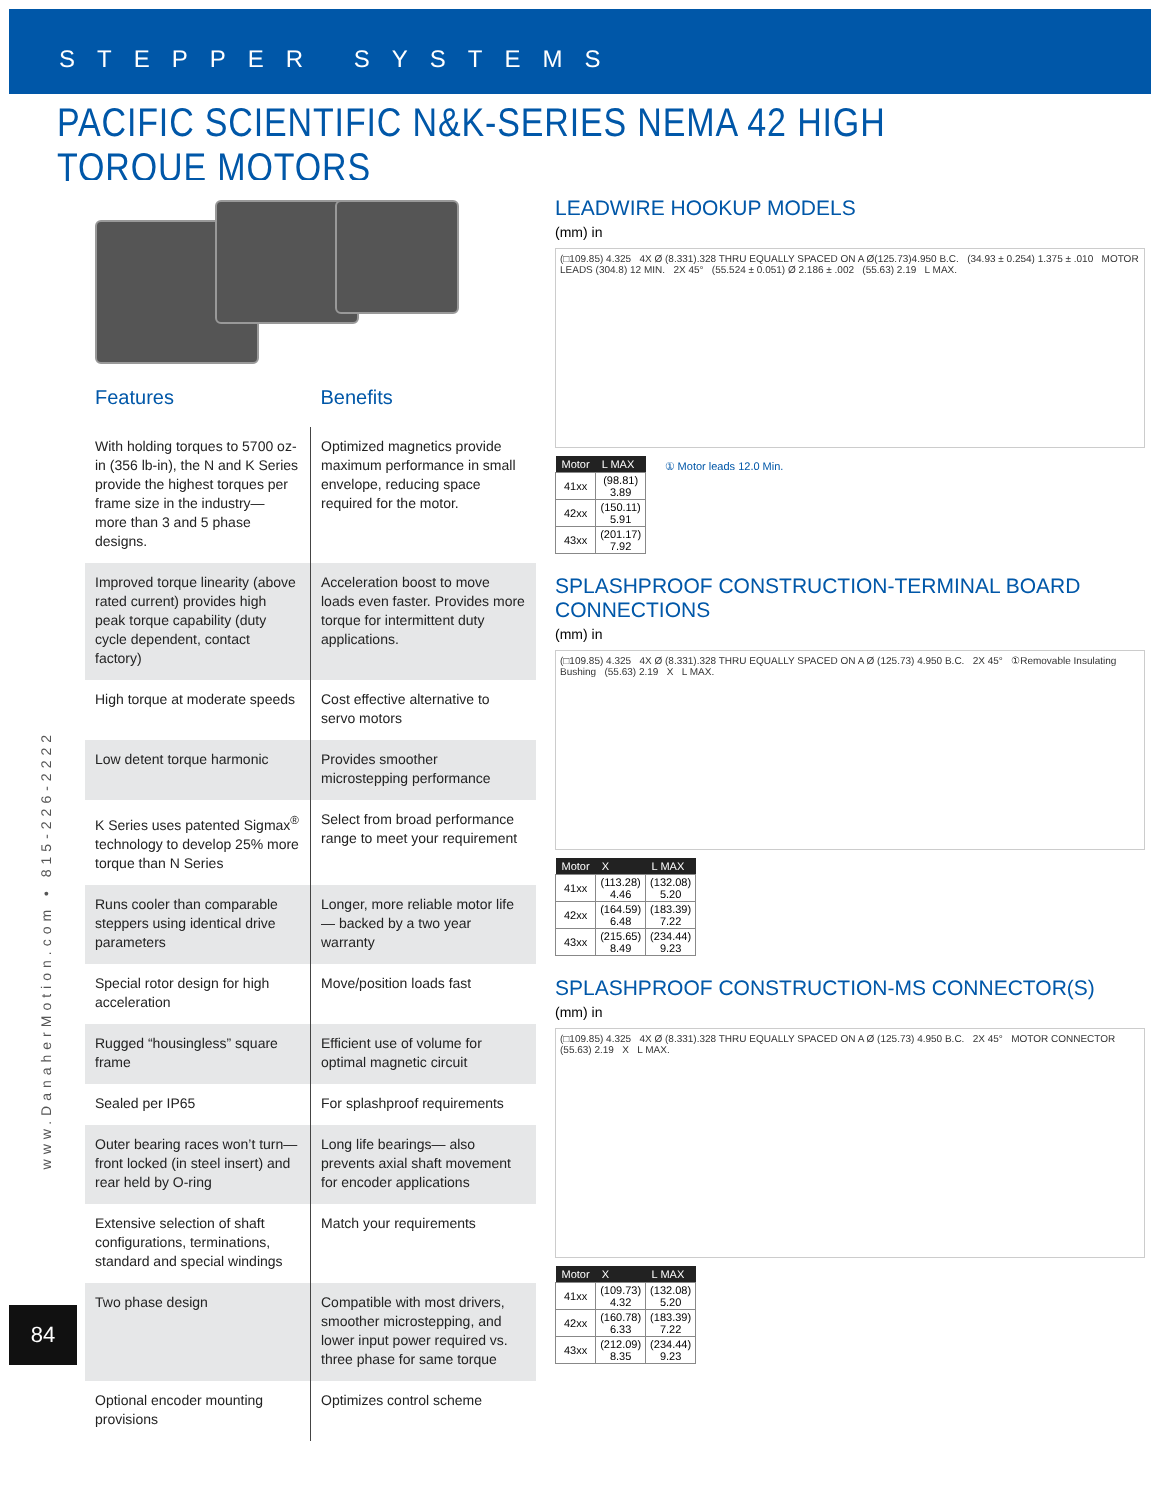STEPPER SYSTEMS
PACIFIC SCIENTIFIC N&K-SERIES NEMA 42 HIGH TORQUE MOTORS
| Features | Benefits |
| --- | --- |
| With holding torques to 5700 oz-in (356 lb-in), the N and K Series provide the highest torques per frame size in the industry— more than 3 and 5 phase designs. | Optimized magnetics provide maximum performance in small envelope, reducing space required for the motor. |
| Improved torque linearity (above rated current) provides high peak torque capability (duty cycle dependent, contact factory) | Acceleration boost to move loads even faster. Provides more torque for intermittent duty applications. |
| High torque at moderate speeds | Cost effective alternative to servo motors |
| Low detent torque harmonic | Provides smoother microstepping performance |
| K Series uses patented Sigmax<sup>®</sup> technology to develop 25% more torque than N Series | Select from broad performance range to meet your requirement |
| Runs cooler than comparable steppers using identical drive parameters | Longer, more reliable motor life— backed by a two year warranty |
| Special rotor design for high acceleration | Move/position loads fast |
| Rugged “housingless” square frame | Efficient use of volume for optimal magnetic circuit |
| Sealed per IP65 | For splashproof requirements |
| Outer bearing races won’t turn— front locked (in steel insert) and rear held by O-ring | Long life bearings— also prevents axial shaft movement for encoder applications |
| Extensive selection of shaft configurations, terminations, standard and special windings | Match your requirements |
| Two phase design | Compatible with most drivers, smoother microstepping, and lower input power required vs. three phase for same torque |
| Optional encoder mounting provisions | Optimizes control scheme |
LEADWIRE HOOKUP MODELS
(mm) in
(□109.85) 4.325 4X Ø (8.331).328 THRU EQUALLY SPACED ON A Ø(125.73)4.950 B.C. (34.93 ± 0.254) 1.375 ± .010 MOTOR LEADS (304.8) 12 MIN. 2X 45° (55.524 ± 0.051) Ø 2.186 ± .002 (55.63) 2.19 L MAX.
| Motor | L MAX |
| --- | --- |
| 41xx | (98.81) 3.89 |
| 42xx | (150.11) 5.91 |
| 43xx | (201.17) 7.92 |
① Motor leads 12.0 Min.
SPLASHPROOF CONSTRUCTION-TERMINAL BOARD CONNECTIONS
(mm) in
(□109.85) 4.325 4X Ø (8.331).328 THRU EQUALLY SPACED ON A Ø (125.73) 4.950 B.C. 2X 45° ①Removable Insulating Bushing (55.63) 2.19 X L MAX.
| Motor | X | L MAX |
| --- | --- | --- |
| 41xx | (113.28) 4.46 | (132.08) 5.20 |
| 42xx | (164.59) 6.48 | (183.39) 7.22 |
| 43xx | (215.65) 8.49 | (234.44) 9.23 |
SPLASHPROOF CONSTRUCTION-MS CONNECTOR(S)
(mm) in
(□109.85) 4.325 4X Ø (8.331).328 THRU EQUALLY SPACED ON A Ø (125.73) 4.950 B.C. 2X 45° MOTOR CONNECTOR (55.63) 2.19 X L MAX.
| Motor | X | L MAX |
| --- | --- | --- |
| 41xx | (109.73) 4.32 | (132.08) 5.20 |
| 42xx | (160.78) 6.33 | (183.39) 7.22 |
| 43xx | (212.09) 8.35 | (234.44) 9.23 |
www.DanaherMotion.com • 815-226-2222
84